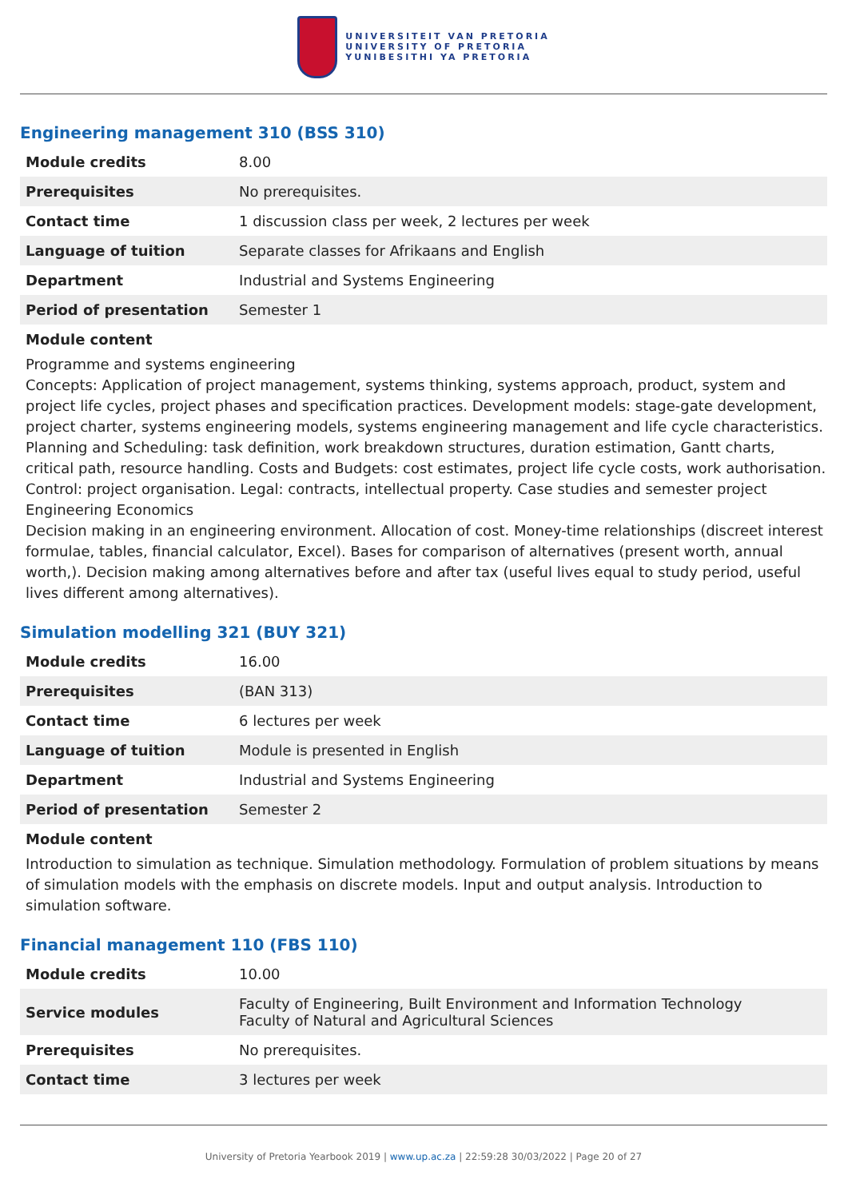UNIVERSITEIT VAN PRETORIA
UNIVERSITY OF PRETORIA
YUNIBESITHI YA PRETORIA
Engineering management 310 (BSS 310)
| Module credits | 8.00 |
| Prerequisites | No prerequisites. |
| Contact time | 1 discussion class per week, 2 lectures per week |
| Language of tuition | Separate classes for Afrikaans and English |
| Department | Industrial and Systems Engineering |
| Period of presentation | Semester 1 |
Module content
Programme and systems engineering
Concepts: Application of project management, systems thinking, systems approach, product, system and project life cycles, project phases and specification practices. Development models: stage-gate development, project charter, systems engineering models, systems engineering management and life cycle characteristics. Planning and Scheduling: task definition, work breakdown structures, duration estimation, Gantt charts, critical path, resource handling. Costs and Budgets: cost estimates, project life cycle costs, work authorisation. Control: project organisation. Legal: contracts, intellectual property. Case studies and semester project
Engineering Economics
Decision making in an engineering environment. Allocation of cost. Money-time relationships (discreet interest formulae, tables, financial calculator, Excel). Bases for comparison of alternatives (present worth, annual worth,). Decision making among alternatives before and after tax (useful lives equal to study period, useful lives different among alternatives).
Simulation modelling 321 (BUY 321)
| Module credits | 16.00 |
| Prerequisites | (BAN 313) |
| Contact time | 6 lectures per week |
| Language of tuition | Module is presented in English |
| Department | Industrial and Systems Engineering |
| Period of presentation | Semester 2 |
Module content
Introduction to simulation as technique. Simulation methodology. Formulation of problem situations by means of simulation models with the emphasis on discrete models. Input and output analysis. Introduction to simulation software.
Financial management 110 (FBS 110)
| Module credits | 10.00 |
| Service modules | Faculty of Engineering, Built Environment and Information Technology Faculty of Natural and Agricultural Sciences |
| Prerequisites | No prerequisites. |
| Contact time | 3 lectures per week |
University of Pretoria Yearbook 2019 | www.up.ac.za | 22:59:28 30/03/2022 | Page 20 of 27